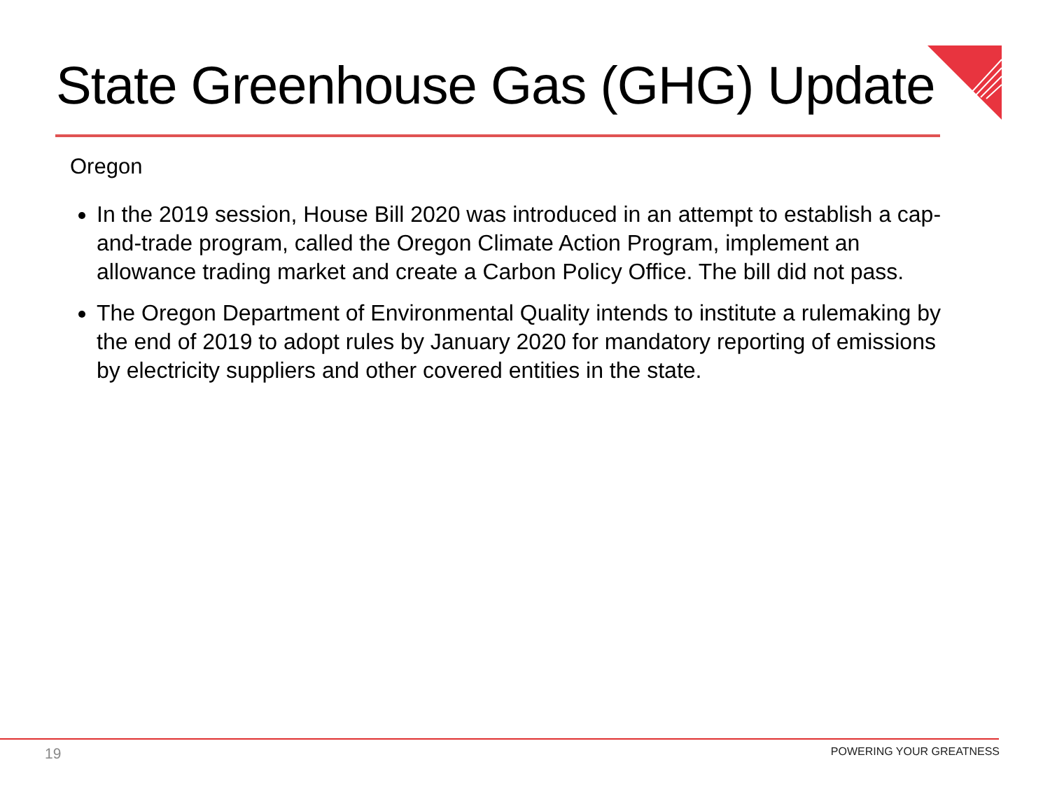State Greenhouse Gas (GHG) Update
Oregon
In the 2019 session, House Bill 2020 was introduced in an attempt to establish a cap-and-trade program, called the Oregon Climate Action Program, implement an allowance trading market and create a Carbon Policy Office. The bill did not pass.
The Oregon Department of Environmental Quality intends to institute a rulemaking by the end of 2019 to adopt rules by January 2020 for mandatory reporting of emissions by electricity suppliers and other covered entities in the state.
19 POWERING YOUR GREATNESS